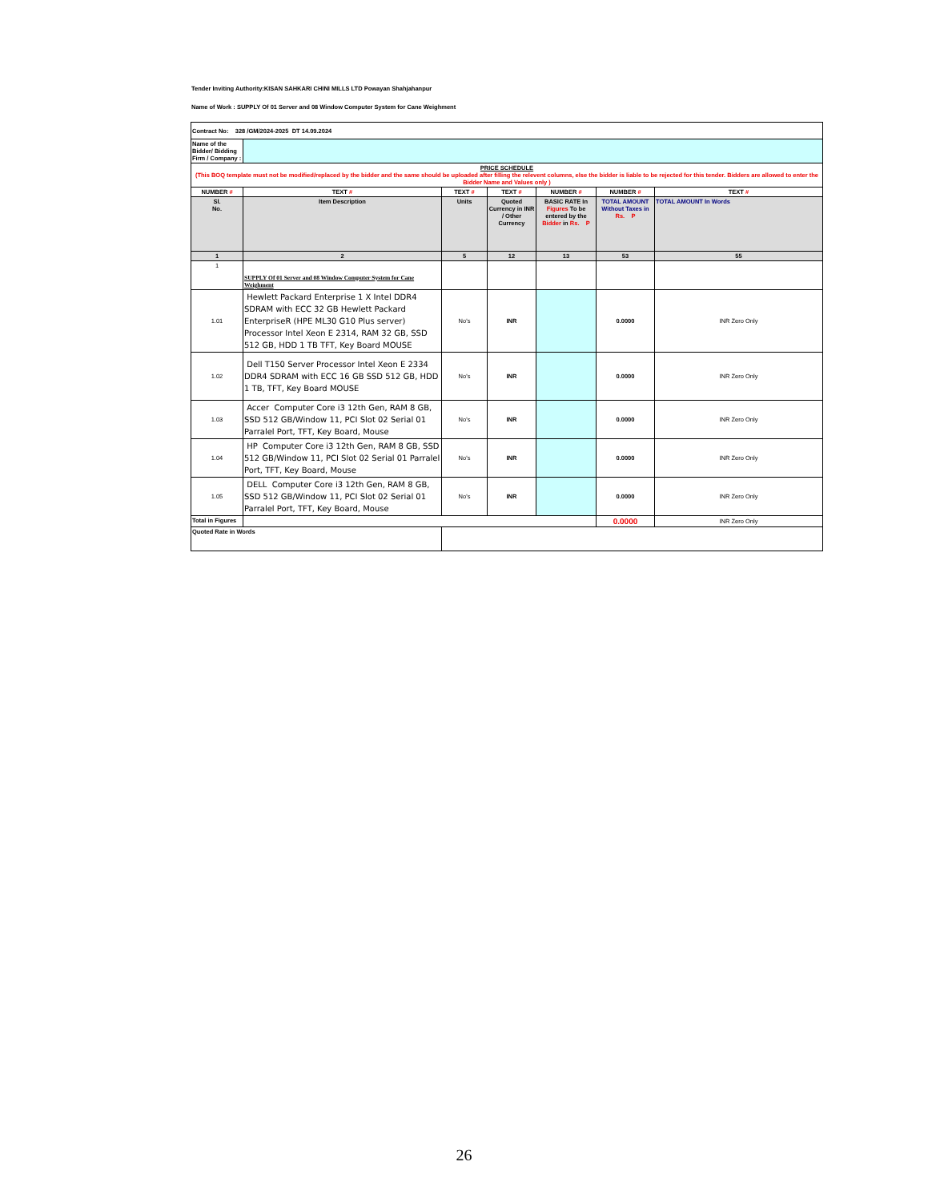Tender Inviting Authority:KISAN SAHKARI CHINI MILLS LTD Powayan Shahjahanpur
Name of Work : SUPPLY Of 01 Server and 08 Window Computer System for Cane Weighment
| Contract No: 328 /GM/2024-2025 DT 14.09.2024 | | | | | | |
| Name of the Bidder/ Bidding Firm / Company : | | | | | | |
| PRICE SCHEDULE (This BOQ template must not be modified/replaced by the bidder and the same should be uploaded after filling the relevent columns, else the bidder is liable to be rejected for this tender. Bidders are allowed to enter the Bidder Name and Values only ) | | | | | | |
| NUMBER # | TEXT # | TEXT # | TEXT # | NUMBER # | NUMBER # | TEXT # |
| Sl. No. | Item Description | Units | Quoted Currency in INR / Other Currency | BASIC RATE In Figures To be entered by the Bidder in Rs. P | TOTAL AMOUNT Without Taxes in Rs. P | TOTAL AMOUNT In Words |
| 1 | 2 | 5 | 12 | 13 | 53 | 55 |
| 1 | SUPPLY Of 01 Server and 08 Window Computer System for Cane Weighment | | | | | |
| 1.01 | Hewlett Packard Enterprise 1 X Intel DDR4 SDRAM with ECC 32 GB Hewlett Packard EnterpriseR (HPE ML30 G10 Plus server) Processor Intel Xeon E 2314, RAM 32 GB, SSD 512 GB, HDD 1 TB TFT, Key Board MOUSE | No's | INR | | 0.0000 | INR Zero Only |
| 1.02 | Dell T150 Server Processor Intel Xeon E 2334 DDR4 SDRAM with ECC 16 GB SSD 512 GB, HDD 1 TB, TFT, Key Board MOUSE | No's | INR | | 0.0000 | INR Zero Only |
| 1.03 | Accer Computer Core i3 12th Gen, RAM 8 GB, SSD 512 GB/Window 11, PCI Slot 02 Serial 01 Parralel Port, TFT, Key Board, Mouse | No's | INR | | 0.0000 | INR Zero Only |
| 1.04 | HP Computer Core i3 12th Gen, RAM 8 GB, SSD 512 GB/Window 11, PCI Slot 02 Serial 01 Parralel Port, TFT, Key Board, Mouse | No's | INR | | 0.0000 | INR Zero Only |
| 1.05 | DELL Computer Core i3 12th Gen, RAM 8 GB, SSD 512 GB/Window 11, PCI Slot 02 Serial 01 Parralel Port, TFT, Key Board, Mouse | No's | INR | | 0.0000 | INR Zero Only |
| Total in Figures | | | | | 0.0000 | INR Zero Only |
| Quoted Rate in Words | | | | | | |
26